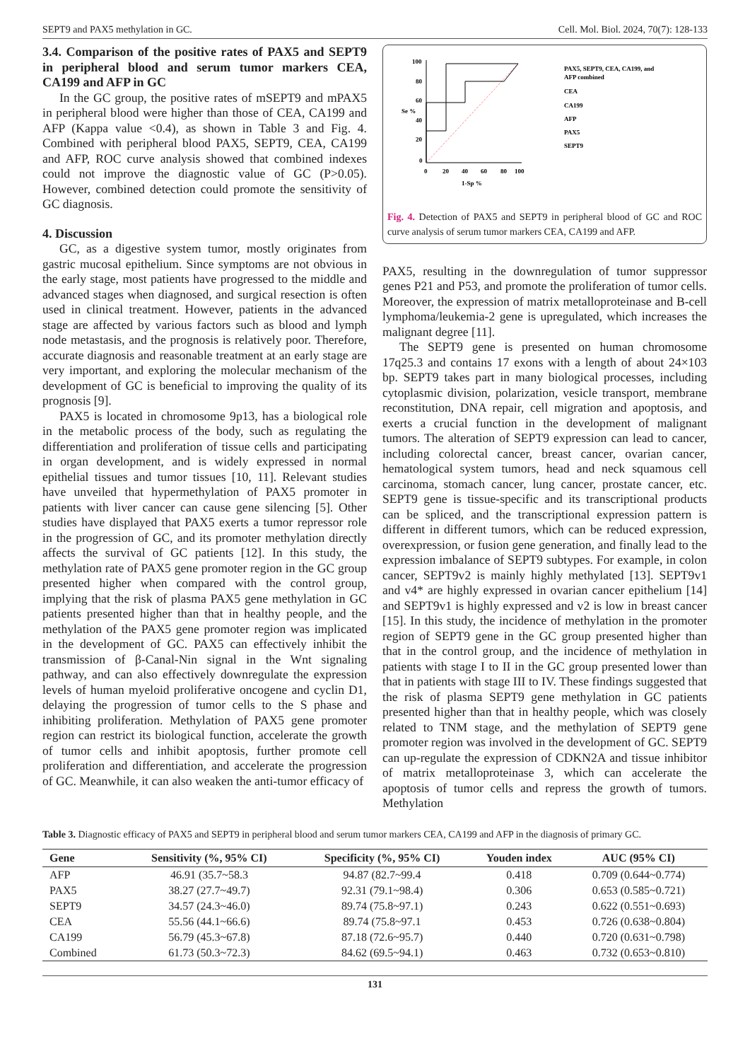SEPT9 and PAX5 methylation in GC. Cell. Mol. Biol. 2024, 70(7): 128-133
3.4. Comparison of the positive rates of PAX5 and SEPT9 in peripheral blood and serum tumor markers CEA, CA199 and AFP in GC
In the GC group, the positive rates of mSEPT9 and mPAX5 in peripheral blood were higher than those of CEA, CA199 and AFP (Kappa value <0.4), as shown in Table 3 and Fig. 4. Combined with peripheral blood PAX5, SEPT9, CEA, CA199 and AFP, ROC curve analysis showed that combined indexes could not improve the diagnostic value of GC (P>0.05). However, combined detection could promote the sensitivity of GC diagnosis.
4. Discussion
GC, as a digestive system tumor, mostly originates from gastric mucosal epithelium. Since symptoms are not obvious in the early stage, most patients have progressed to the middle and advanced stages when diagnosed, and surgical resection is often used in clinical treatment. However, patients in the advanced stage are affected by various factors such as blood and lymph node metastasis, and the prognosis is relatively poor. Therefore, accurate diagnosis and reasonable treatment at an early stage are very important, and exploring the molecular mechanism of the development of GC is beneficial to improving the quality of its prognosis [9].
PAX5 is located in chromosome 9p13, has a biological role in the metabolic process of the body, such as regulating the differentiation and proliferation of tissue cells and participating in organ development, and is widely expressed in normal epithelial tissues and tumor tissues [10, 11]. Relevant studies have unveiled that hypermethylation of PAX5 promoter in patients with liver cancer can cause gene silencing [5]. Other studies have displayed that PAX5 exerts a tumor repressor role in the progression of GC, and its promoter methylation directly affects the survival of GC patients [12]. In this study, the methylation rate of PAX5 gene promoter region in the GC group presented higher when compared with the control group, implying that the risk of plasma PAX5 gene methylation in GC patients presented higher than that in healthy people, and the methylation of the PAX5 gene promoter region was implicated in the development of GC. PAX5 can effectively inhibit the transmission of β-Canal-Nin signal in the Wnt signaling pathway, and can also effectively downregulate the expression levels of human myeloid proliferative oncogene and cyclin D1, delaying the progression of tumor cells to the S phase and inhibiting proliferation. Methylation of PAX5 gene promoter region can restrict its biological function, accelerate the growth of tumor cells and inhibit apoptosis, further promote cell proliferation and differentiation, and accelerate the progression of GC. Meanwhile, it can also weaken the anti-tumor efficacy of
100
80
60
40
20
0
0
20
40
60
80
100
1-Sp %
Se %
PAX5, SEPT9, CEA, CA199, and
AFP combined
CEA
CA199
AFP
PAX5
SEPT9
Fig. 4. Detection of PAX5 and SEPT9 in peripheral blood of GC and ROC curve analysis of serum tumor markers CEA, CA199 and AFP.
PAX5, resulting in the downregulation of tumor suppressor genes P21 and P53, and promote the proliferation of tumor cells. Moreover, the expression of matrix metalloproteinase and B-cell lymphoma/leukemia-2 gene is upregulated, which increases the malignant degree [11].
The SEPT9 gene is presented on human chromosome 17q25.3 and contains 17 exons with a length of about 24×103 bp. SEPT9 takes part in many biological processes, including cytoplasmic division, polarization, vesicle transport, membrane reconstitution, DNA repair, cell migration and apoptosis, and exerts a crucial function in the development of malignant tumors. The alteration of SEPT9 expression can lead to cancer, including colorectal cancer, breast cancer, ovarian cancer, hematological system tumors, head and neck squamous cell carcinoma, stomach cancer, lung cancer, prostate cancer, etc. SEPT9 gene is tissue-specific and its transcriptional products can be spliced, and the transcriptional expression pattern is different in different tumors, which can be reduced expression, overexpression, or fusion gene generation, and finally lead to the expression imbalance of SEPT9 subtypes. For example, in colon cancer, SEPT9v2 is mainly highly methylated [13]. SEPT9v1 and v4* are highly expressed in ovarian cancer epithelium [14] and SEPT9v1 is highly expressed and v2 is low in breast cancer [15]. In this study, the incidence of methylation in the promoter region of SEPT9 gene in the GC group presented higher than that in the control group, and the incidence of methylation in patients with stage I to II in the GC group presented lower than that in patients with stage III to IV. These findings suggested that the risk of plasma SEPT9 gene methylation in GC patients presented higher than that in healthy people, which was closely related to TNM stage, and the methylation of SEPT9 gene promoter region was involved in the development of GC. SEPT9 can up-regulate the expression of CDKN2A and tissue inhibitor of matrix metalloproteinase 3, which can accelerate the apoptosis of tumor cells and repress the growth of tumors. Methylation
Table 3. Diagnostic efficacy of PAX5 and SEPT9 in peripheral blood and serum tumor markers CEA, CA199 and AFP in the diagnosis of primary GC.
| Gene | Sensitivity (%, 95% CI) | Specificity (%, 95% CI) | Youden index | AUC (95% CI) |
| --- | --- | --- | --- | --- |
| AFP | 46.91 (35.7~58.3 | 94.87 (82.7~99.4 | 0.418 | 0.709 (0.644~0.774) |
| PAX5 | 38.27 (27.7~49.7) | 92.31 (79.1~98.4) | 0.306 | 0.653 (0.585~0.721) |
| SEPT9 | 34.57 (24.3~46.0) | 89.74 (75.8~97.1) | 0.243 | 0.622 (0.551~0.693) |
| CEA | 55.56 (44.1~66.6) | 89.74 (75.8~97.1 | 0.453 | 0.726 (0.638~0.804) |
| CA199 | 56.79 (45.3~67.8) | 87.18 (72.6~95.7) | 0.440 | 0.720 (0.631~0.798) |
| Combined | 61.73 (50.3~72.3) | 84.62 (69.5~94.1) | 0.463 | 0.732 (0.653~0.810) |
131